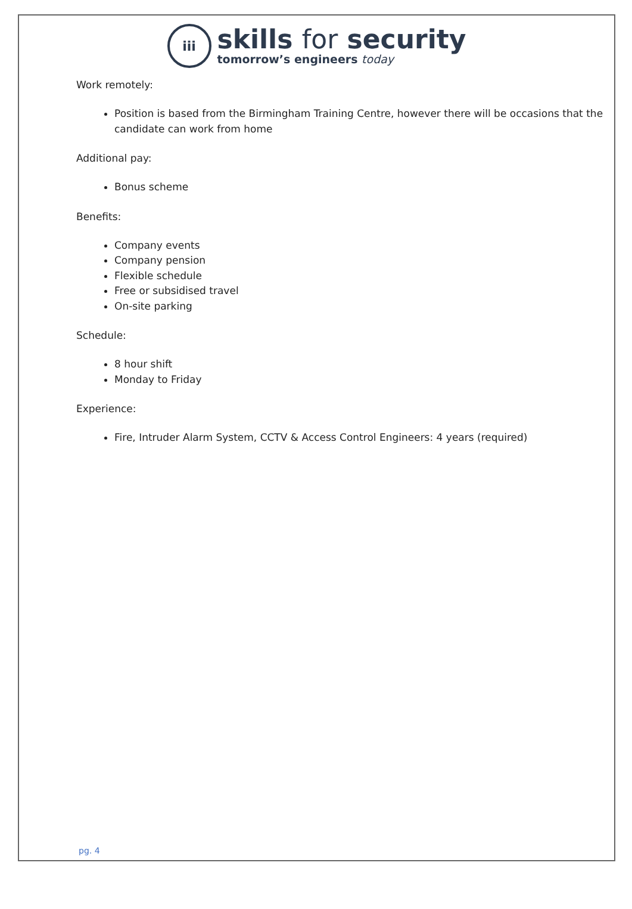iii
skills for security
tomorrow’s engineers today
Work remotely:
Position is based from the Birmingham Training Centre, however there will be occasions that the candidate can work from home
Additional pay:
Bonus scheme
Benefits:
Company events
Company pension
Flexible schedule
Free or subsidised travel
On-site parking
Schedule:
8 hour shift
Monday to Friday
Experience:
Fire, Intruder Alarm System, CCTV & Access Control Engineers: 4 years (required)
pg. 4